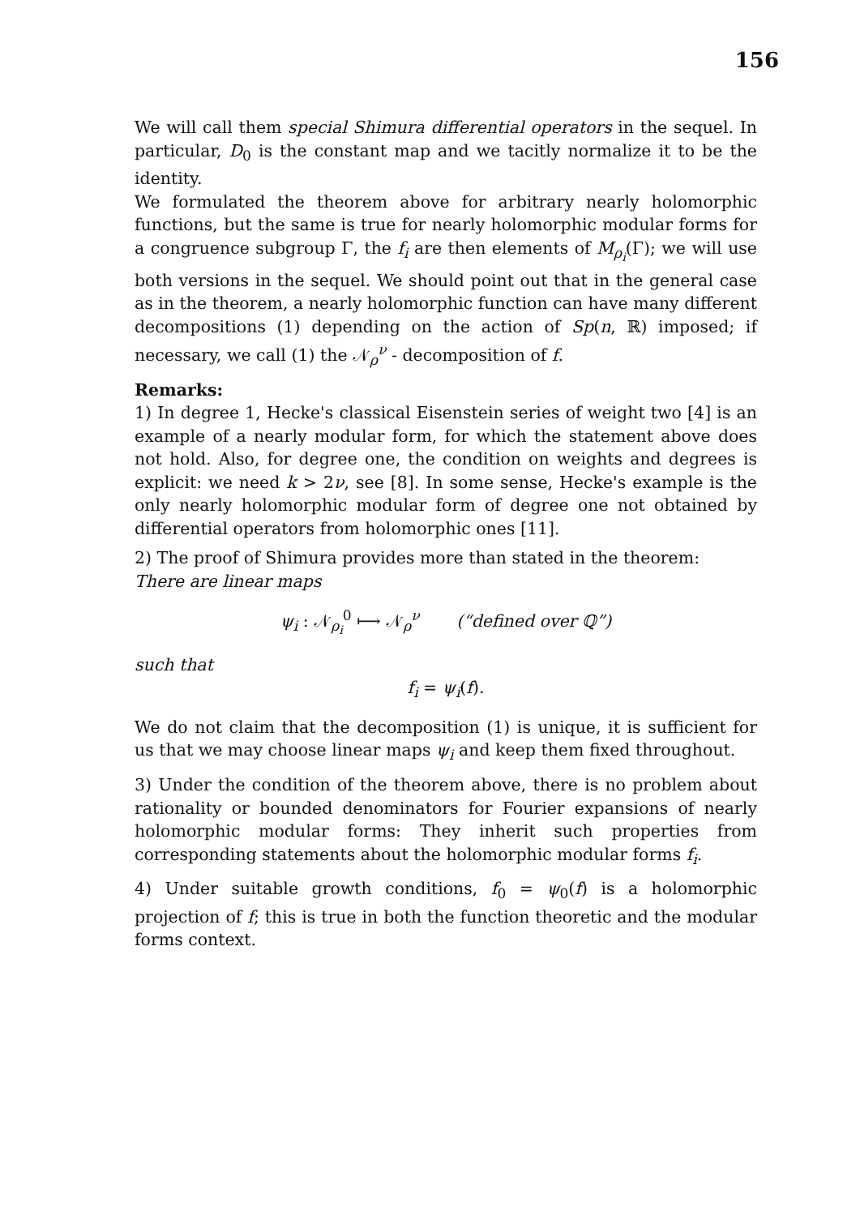156
We will call them special Shimura differential operators in the sequel. In particular, D<sub>0</sub> is the constant map and we tacitly normalize it to be the identity.
We formulated the theorem above for arbitrary nearly holomorphic functions, but the same is true for nearly holomorphic modular forms for a congruence subgroup Γ, the f<sub>i</sub> are then elements of M<sub>ρ<sub>i</sub></sub>(Γ); we will use both versions in the sequel. We should point out that in the general case as in the theorem, a nearly holomorphic function can have many different decompositions (1) depending on the action of Sp(n, ℝ) imposed; if necessary, we call (1) the 𝒩<sub>ρ</sub><sup>ν</sup> - decomposition of f.
Remarks:
1) In degree 1, Hecke's classical Eisenstein series of weight two [4] is an example of a nearly modular form, for which the statement above does not hold. Also, for degree one, the condition on weights and degrees is explicit: we need k > 2ν, see [8]. In some sense, Hecke's example is the only nearly holomorphic modular form of degree one not obtained by differential operators from holomorphic ones [11].
2) The proof of Shimura provides more than stated in the theorem:
There are linear maps
ψ<sub>i</sub> : 𝒩<sub>ρ<sub>i</sub></sub><sup>0</sup> ⟼ 𝒩<sub>ρ</sub><sup>ν</sup> (“defined over ℚ”)
such that
f<sub>i</sub> = ψ<sub>i</sub>(f).
We do not claim that the decomposition (1) is unique, it is sufficient for us that we may choose linear maps ψ<sub>i</sub> and keep them fixed throughout.
3) Under the condition of the theorem above, there is no problem about rationality or bounded denominators for Fourier expansions of nearly holomorphic modular forms: They inherit such properties from corresponding statements about the holomorphic modular forms f<sub>i</sub>.
4) Under suitable growth conditions, f<sub>0</sub> = ψ<sub>0</sub>(f) is a holomorphic projection of f; this is true in both the function theoretic and the modular forms context.